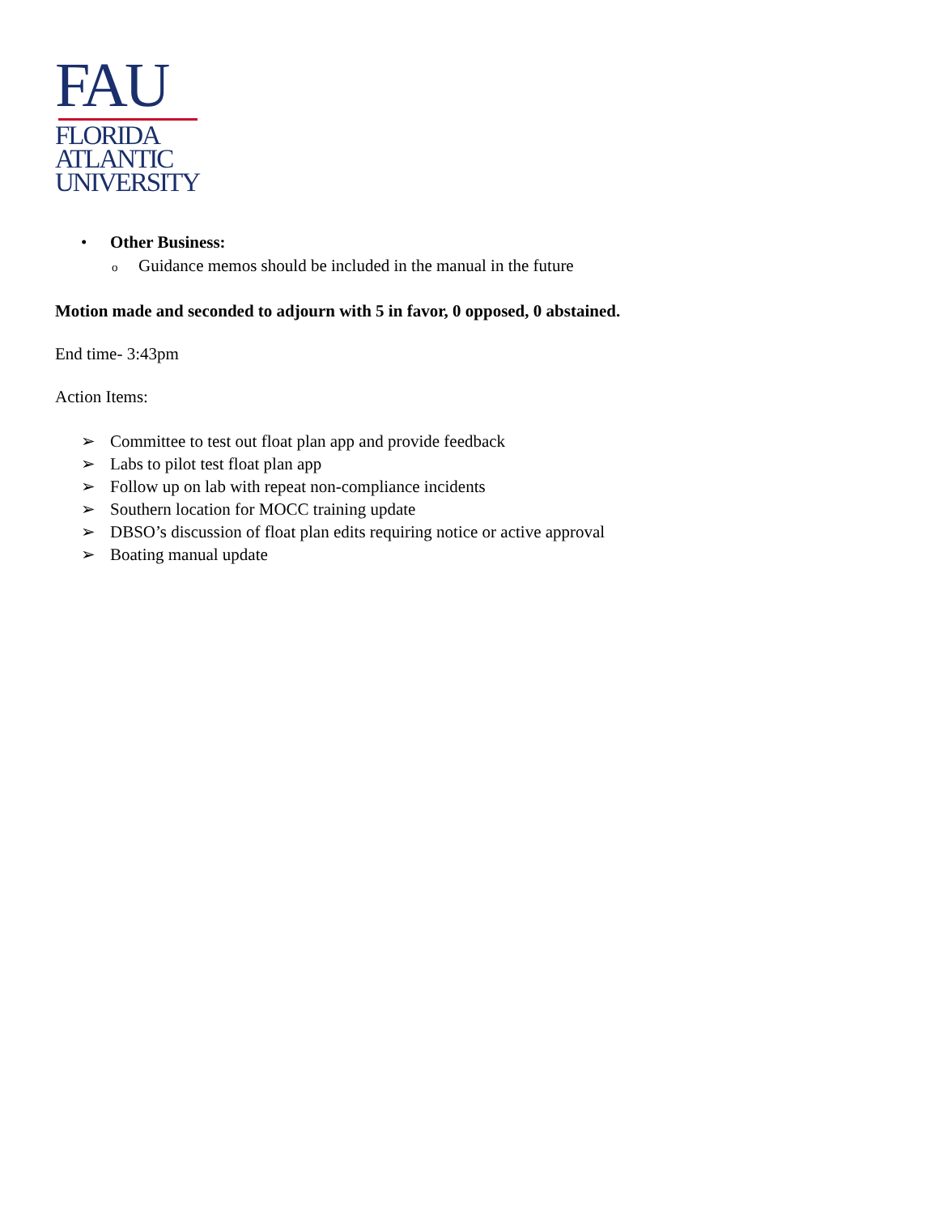FAU
FLORIDA
ATLANTIC
UNIVERSITY
• Other Business:
o Guidance memos should be included in the manual in the future
Motion made and seconded to adjourn with 5 in favor, 0 opposed, 0 abstained.
End time- 3:43pm
Action Items:
➢ Committee to test out float plan app and provide feedback
➢ Labs to pilot test float plan app
➢ Follow up on lab with repeat non-compliance incidents
➢ Southern location for MOCC training update
➢ DBSO’s discussion of float plan edits requiring notice or active approval
➢ Boating manual update